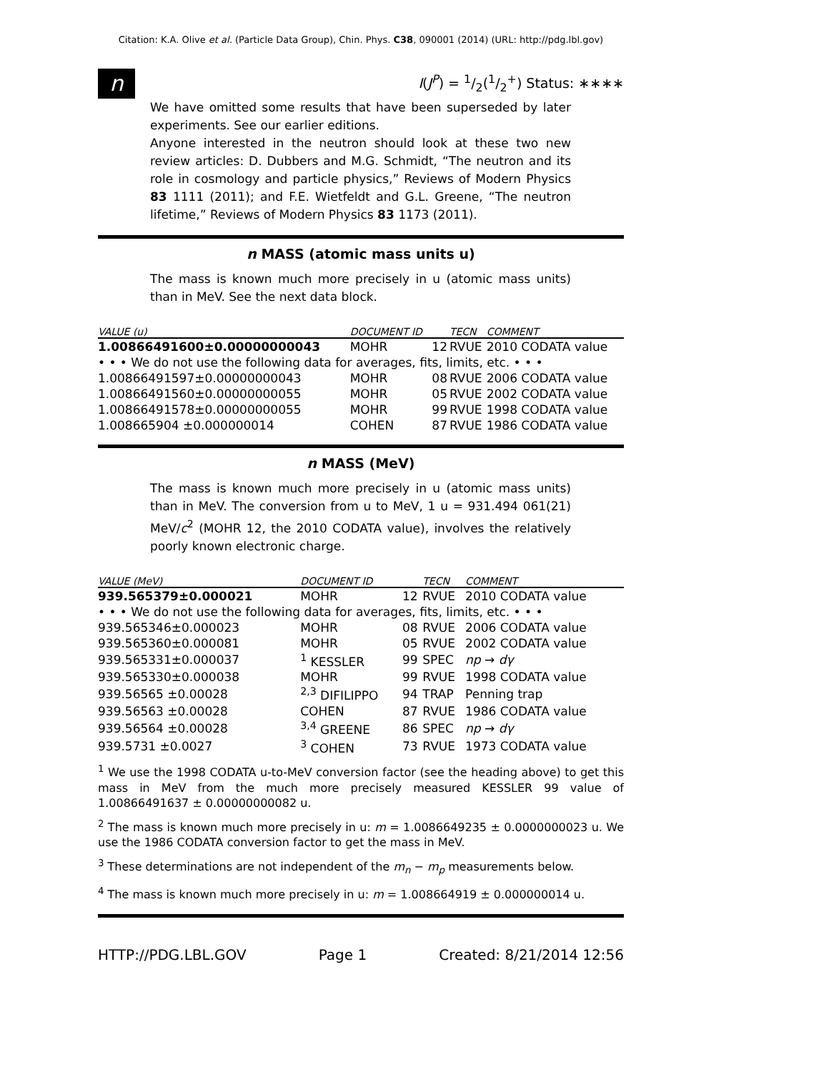Citation: K.A. Olive et al. (Particle Data Group), Chin. Phys. C38, 090001 (2014) (URL: http://pdg.lbl.gov)
n
I(J<sup>P</sup>) = 1/2(1/2<sup>+</sup>) Status: ∗∗∗∗
We have omitted some results that have been superseded by later experiments. See our earlier editions.
Anyone interested in the neutron should look at these two new review articles: D. Dubbers and M.G. Schmidt, “The neutron and its role in cosmology and particle physics,” Reviews of Modern Physics 83 1111 (2011); and F.E. Wietfeldt and G.L. Greene, “The neutron lifetime,” Reviews of Modern Physics 83 1173 (2011).
n MASS (atomic mass units u)
The mass is known much more precisely in u (atomic mass units) than in MeV. See the next data block.
| VALUE (u) | DOCUMENT ID | | TECN | COMMENT |
| --- | --- | --- | --- | --- |
| 1.00866491600±0.00000000043 | MOHR | 12 | RVUE | 2010 CODATA value |
| • • • We do not use the following data for averages, fits, limits, etc. • • • | | | | |
| 1.00866491597±0.00000000043 | MOHR | 08 | RVUE | 2006 CODATA value |
| 1.00866491560±0.00000000055 | MOHR | 05 | RVUE | 2002 CODATA value |
| 1.00866491578±0.00000000055 | MOHR | 99 | RVUE | 1998 CODATA value |
| 1.008665904 ±0.000000014 | COHEN | 87 | RVUE | 1986 CODATA value |
n MASS (MeV)
The mass is known much more precisely in u (atomic mass units) than in MeV. The conversion from u to MeV, 1 u = 931.494 061(21) MeV/c<sup>2</sup> (MOHR 12, the 2010 CODATA value), involves the relatively poorly known electronic charge.
| VALUE (MeV) | DOCUMENT ID | | TECN | COMMENT |
| --- | --- | --- | --- | --- |
| 939.565379±0.000021 | MOHR | 12 | RVUE | 2010 CODATA value |
| • • • We do not use the following data for averages, fits, limits, etc. • • • | | | | |
| 939.565346±0.000023 | MOHR | 08 | RVUE | 2006 CODATA value |
| 939.565360±0.000081 | MOHR | 05 | RVUE | 2002 CODATA value |
| 939.565331±0.000037 | <sup>1</sup> KESSLER | 99 | SPEC | np → dγ |
| 939.565330±0.000038 | MOHR | 99 | RVUE | 1998 CODATA value |
| 939.56565 ±0.00028 | <sup>2,3</sup> DIFILIPPO | 94 | TRAP | Penning trap |
| 939.56563 ±0.00028 | COHEN | 87 | RVUE | 1986 CODATA value |
| 939.56564 ±0.00028 | <sup>3,4</sup> GREENE | 86 | SPEC | np → dγ |
| 939.5731 ±0.0027 | <sup>3</sup> COHEN | 73 | RVUE | 1973 CODATA value |
<sup>1</sup> We use the 1998 CODATA u-to-MeV conversion factor (see the heading above) to get this mass in MeV from the much more precisely measured KESSLER 99 value of 1.00866491637 ± 0.00000000082 u.
<sup>2</sup> The mass is known much more precisely in u: m = 1.0086649235 ± 0.0000000023 u. We use the 1986 CODATA conversion factor to get the mass in MeV.
<sup>3</sup> These determinations are not independent of the m<sub>n</sub> − m<sub>p</sub> measurements below.
<sup>4</sup> The mass is known much more precisely in u: m = 1.008664919 ± 0.000000014 u.
HTTP://PDG.LBL.GOV Page 1 Created: 8/21/2014 12:56